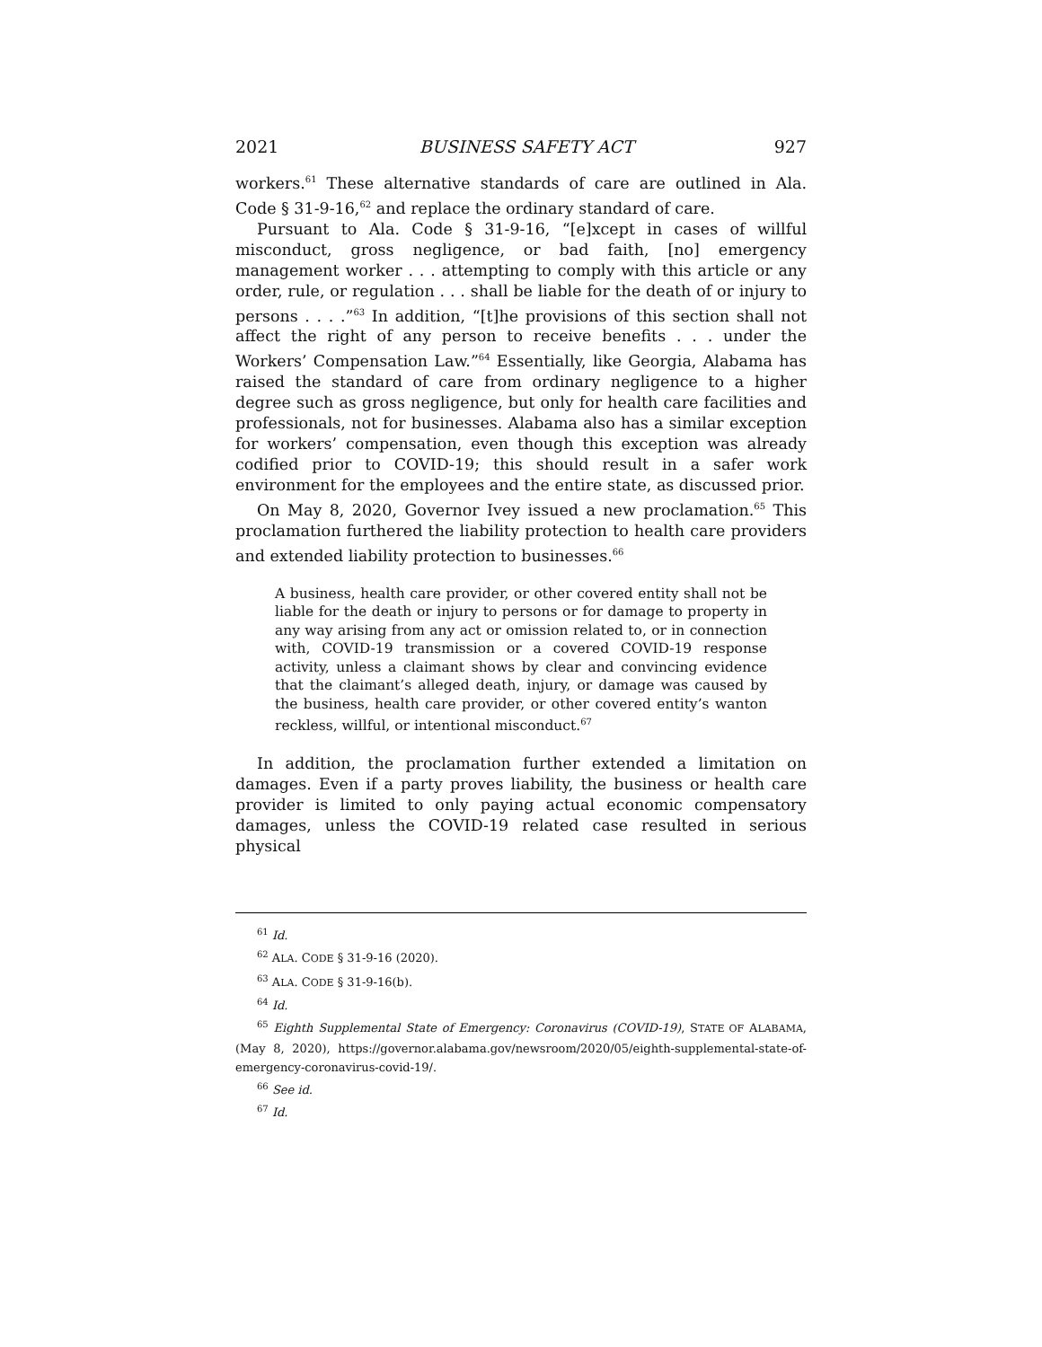2021 BUSINESS SAFETY ACT 927
workers.<sup>61</sup> These alternative standards of care are outlined in Ala. Code § 31-9-16,<sup>62</sup> and replace the ordinary standard of care.
Pursuant to Ala. Code § 31-9-16, “[e]xcept in cases of willful misconduct, gross negligence, or bad faith, [no] emergency management worker . . . attempting to comply with this article or any order, rule, or regulation . . . shall be liable for the death of or injury to persons . . . .”<sup>63</sup> In addition, “[t]he provisions of this section shall not affect the right of any person to receive benefits . . . under the Workers’ Compensation Law.”<sup>64</sup> Essentially, like Georgia, Alabama has raised the standard of care from ordinary negligence to a higher degree such as gross negligence, but only for health care facilities and professionals, not for businesses. Alabama also has a similar exception for workers’ compensation, even though this exception was already codified prior to COVID-19; this should result in a safer work environment for the employees and the entire state, as discussed prior.
On May 8, 2020, Governor Ivey issued a new proclamation.<sup>65</sup> This proclamation furthered the liability protection to health care providers and extended liability protection to businesses.<sup>66</sup>
A business, health care provider, or other covered entity shall not be liable for the death or injury to persons or for damage to property in any way arising from any act or omission related to, or in connection with, COVID-19 transmission or a covered COVID-19 response activity, unless a claimant shows by clear and convincing evidence that the claimant’s alleged death, injury, or damage was caused by the business, health care provider, or other covered entity’s wanton reckless, willful, or intentional misconduct.<sup>67</sup>
In addition, the proclamation further extended a limitation on damages. Even if a party proves liability, the business or health care provider is limited to only paying actual economic compensatory damages, unless the COVID-19 related case resulted in serious physical
<sup>61</sup> Id.
<sup>62</sup> ALA. CODE § 31-9-16 (2020).
<sup>63</sup> ALA. CODE § 31-9-16(b).
<sup>64</sup> Id.
<sup>65</sup> Eighth Supplemental State of Emergency: Coronavirus (COVID-19), STATE OF ALABAMA, (May 8, 2020), https://governor.alabama.gov/newsroom/2020/05/eighth-supplemental-state-of-emergency-coronavirus-covid-19/.
<sup>66</sup> See id.
<sup>67</sup> Id.